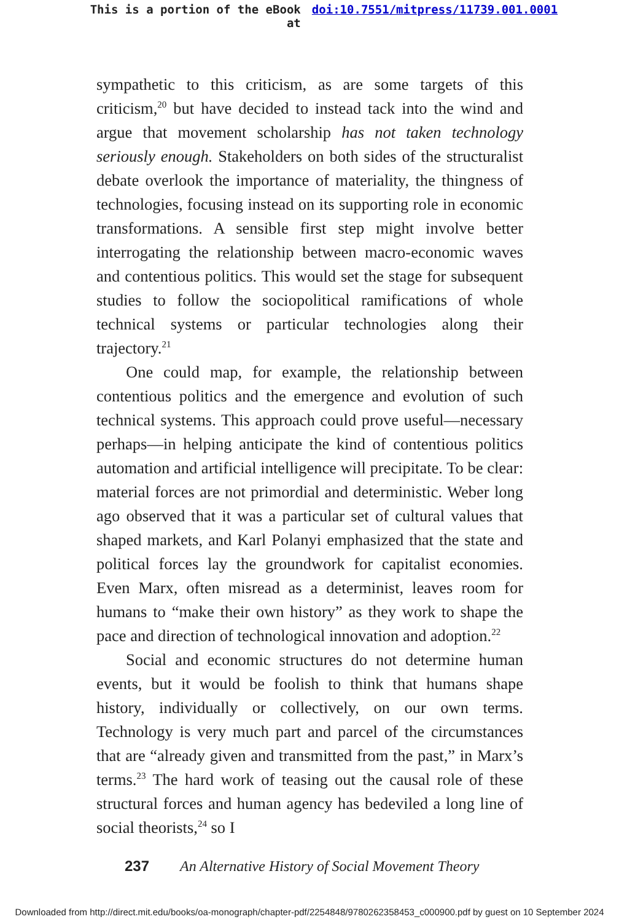This is a portion of the eBook
at
doi:10.7551/mitpress/11739.001.0001
sympathetic to this criticism, as are some targets of this criticism,<sup>20</sup> but have decided to instead tack into the wind and argue that movement scholarship has not taken technology seriously enough. Stakeholders on both sides of the structuralist debate overlook the importance of materiality, the thingness of technologies, focusing instead on its supporting role in economic transformations. A sensible first step might involve better interrogating the relationship between macro-economic waves and contentious politics. This would set the stage for subsequent studies to follow the sociopolitical ramifications of whole technical systems or particular technologies along their trajectory.<sup>21</sup>
One could map, for example, the relationship between contentious politics and the emergence and evolution of such technical systems. This approach could prove useful—necessary perhaps—in helping anticipate the kind of contentious politics automation and artificial intelligence will precipitate. To be clear: material forces are not primordial and deterministic. Weber long ago observed that it was a particular set of cultural values that shaped markets, and Karl Polanyi emphasized that the state and political forces lay the groundwork for capitalist economies. Even Marx, often misread as a determinist, leaves room for humans to “make their own history” as they work to shape the pace and direction of technological innovation and adoption.<sup>22</sup>
Social and economic structures do not determine human events, but it would be foolish to think that humans shape history, individually or collectively, on our own terms. Technology is very much part and parcel of the circumstances that are “already given and transmitted from the past,” in Marx’s terms.<sup>23</sup> The hard work of teasing out the causal role of these structural forces and human agency has bedeviled a long line of social theorists,<sup>24</sup> so I
237 An Alternative History of Social Movement Theory
Downloaded from http://direct.mit.edu/books/oa-monograph/chapter-pdf/2254848/9780262358453_c000900.pdf by guest on 10 September 2024